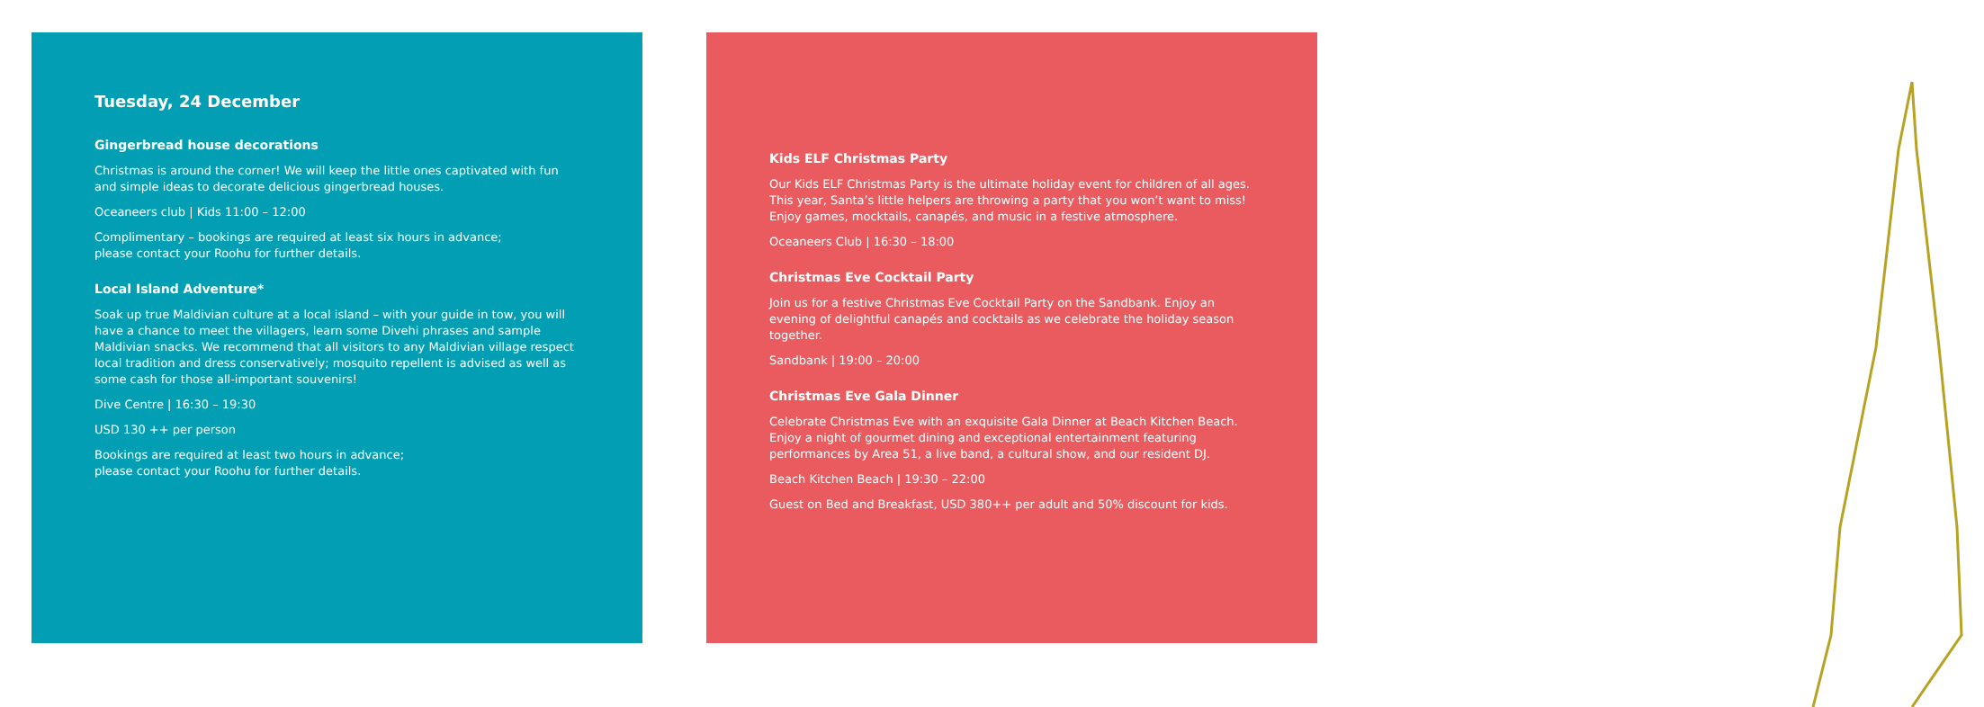Tuesday, 24 December
Gingerbread house decorations
Christmas is around the corner! We will keep the little ones captivated with fun and simple ideas to decorate delicious gingerbread houses.
Oceaneers club | Kids 11:00 – 12:00
Complimentary – bookings are required at least six hours in advance;
please contact your Roohu for further details.
Local Island Adventure*
Soak up true Maldivian culture at a local island – with your guide in tow, you will have a chance to meet the villagers, learn some Divehi phrases and sample Maldivian snacks. We recommend that all visitors to any Maldivian village respect local tradition and dress conservatively; mosquito repellent is advised as well as some cash for those all-important souvenirs!
Dive Centre | 16:30 – 19:30
USD 130 ++ per person
Bookings are required at least two hours in advance;
please contact your Roohu for further details.
Kids ELF Christmas Party
Our Kids ELF Christmas Party is the ultimate holiday event for children of all ages. This year, Santa’s little helpers are throwing a party that you won’t want to miss! Enjoy games, mocktails, canapés, and music in a festive atmosphere.
Oceaneers Club | 16:30 – 18:00
Christmas Eve Cocktail Party
Join us for a festive Christmas Eve Cocktail Party on the Sandbank. Enjoy an evening of delightful canapés and cocktails as we celebrate the holiday season together.
Sandbank | 19:00 – 20:00
Christmas Eve Gala Dinner
Celebrate Christmas Eve with an exquisite Gala Dinner at Beach Kitchen Beach. Enjoy a night of gourmet dining and exceptional entertainment featuring performances by Area 51, a live band, a cultural show, and our resident DJ.
Beach Kitchen Beach | 19:30 – 22:00
Guest on Bed and Breakfast, USD 380++ per adult and 50% discount for kids.